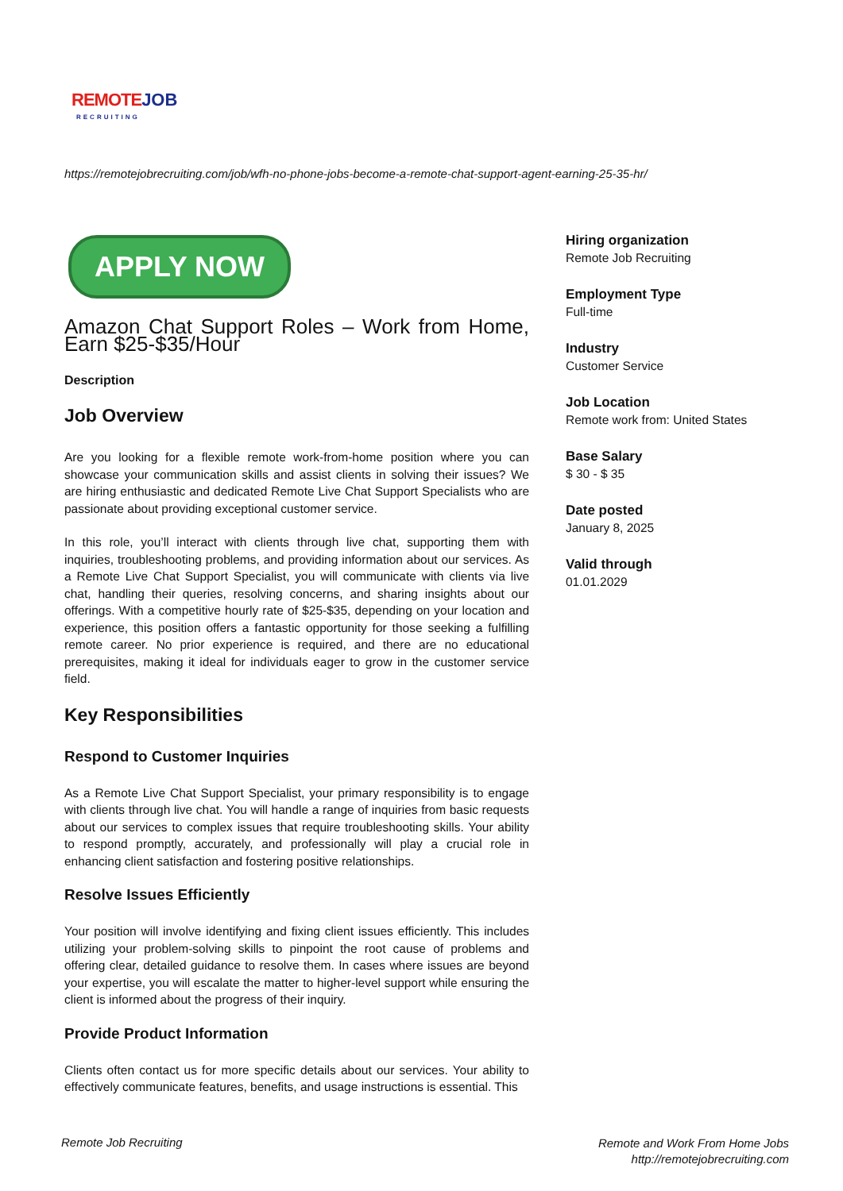REMOTE JOB
RECRUITING
https://remotejobrecruiting.com/job/wfh-no-phone-jobs-become-a-remote-chat-support-agent-earning-25-35-hr/
APPLY NOW
Amazon Chat Support Roles – Work from Home, Earn $25-$35/Hour
Description
Job Overview
Are you looking for a flexible remote work-from-home position where you can showcase your communication skills and assist clients in solving their issues? We are hiring enthusiastic and dedicated Remote Live Chat Support Specialists who are passionate about providing exceptional customer service.
In this role, you’ll interact with clients through live chat, supporting them with inquiries, troubleshooting problems, and providing information about our services. As a Remote Live Chat Support Specialist, you will communicate with clients via live chat, handling their queries, resolving concerns, and sharing insights about our offerings. With a competitive hourly rate of $25-$35, depending on your location and experience, this position offers a fantastic opportunity for those seeking a fulfilling remote career. No prior experience is required, and there are no educational prerequisites, making it ideal for individuals eager to grow in the customer service field.
Key Responsibilities
Respond to Customer Inquiries
As a Remote Live Chat Support Specialist, your primary responsibility is to engage with clients through live chat. You will handle a range of inquiries from basic requests about our services to complex issues that require troubleshooting skills. Your ability to respond promptly, accurately, and professionally will play a crucial role in enhancing client satisfaction and fostering positive relationships.
Resolve Issues Efficiently
Your position will involve identifying and fixing client issues efficiently. This includes utilizing your problem-solving skills to pinpoint the root cause of problems and offering clear, detailed guidance to resolve them. In cases where issues are beyond your expertise, you will escalate the matter to higher-level support while ensuring the client is informed about the progress of their inquiry.
Provide Product Information
Clients often contact us for more specific details about our services. Your ability to effectively communicate features, benefits, and usage instructions is essential. This
Hiring organization
Remote Job Recruiting
Employment Type
Full-time
Industry
Customer Service
Job Location
Remote work from: United States
Base Salary
$ 30 - $ 35
Date posted
January 8, 2025
Valid through
01.01.2029
Remote Job Recruiting
Remote and Work From Home Jobs
http://remotejobrecruiting.com